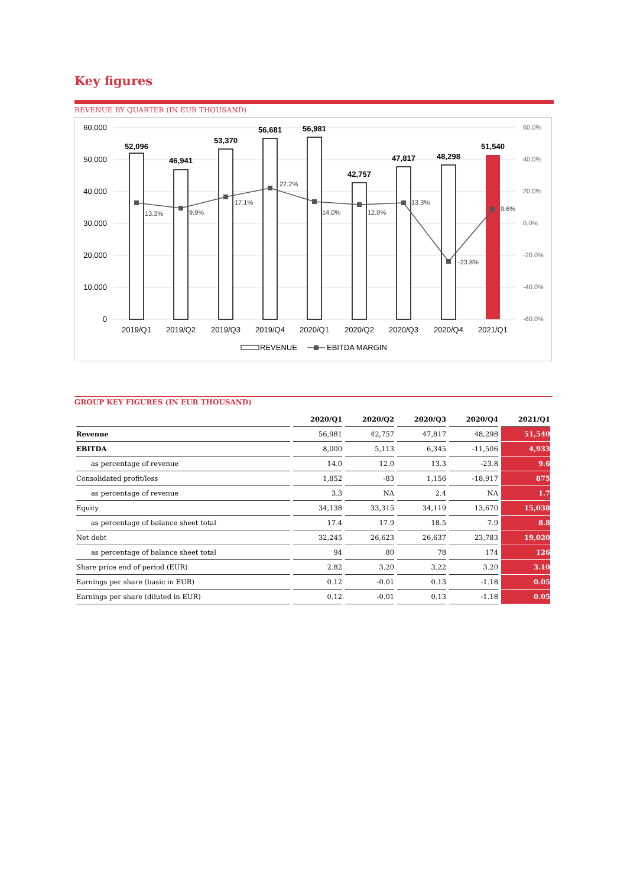Key figures
REVENUE BY QUARTER (IN EUR THOUSAND)
60,000
50,000
40,000
30,000
20,000
10,000
0
60.0%
40.0%
20.0%
0.0%
-20.0%
-40.0%
-60.0%
52,096
46,941
53,370
56,681
56,981
42,757
47,817
48,298
51,540
13.3%
9.9%
17.1%
22.2%
14.0%
12.0%
13.3%
-23.8%
9.6%
2019/Q1
2019/Q2
2019/Q3
2019/Q4
2020/Q1
2020/Q2
2020/Q3
2020/Q4
2021/Q1
REVENUE
EBITDA MARGIN
GROUP KEY FIGURES (IN EUR THOUSAND)
| | 2020/Q1 | 2020/Q2 | 2020/Q3 | 2020/Q4 | 2021/Q1 |
| --- | --- | --- | --- | --- | --- |
| Revenue | 56,981 | 42,757 | 47,817 | 48,298 | 51,540 |
| EBITDA | 8,000 | 5,113 | 6,345 | -11,506 | 4,933 |
| as percentage of revenue | 14.0 | 12.0 | 13.3 | -23.8 | 9.6 |
| Consolidated profit/loss | 1,852 | -83 | 1,156 | -18,917 | 875 |
| as percentage of revenue | 3.3 | NA | 2.4 | NA | 1.7 |
| Equity | 34,138 | 33,315 | 34,119 | 13,670 | 15,038 |
| as percentage of balance sheet total | 17.4 | 17.9 | 18.5 | 7.9 | 8.8 |
| Net debt | 32,245 | 26,623 | 26,637 | 23,783 | 19,020 |
| as percentage of balance sheet total | 94 | 80 | 78 | 174 | 126 |
| Share price end of period (EUR) | 2.82 | 3.20 | 3.22 | 3.20 | 3.10 |
| Earnings per share (basic in EUR) | 0.12 | -0.01 | 0.13 | -1.18 | 0.05 |
| Earnings per share (diluted in EUR) | 0.12 | -0.01 | 0.13 | -1.18 | 0.05 |